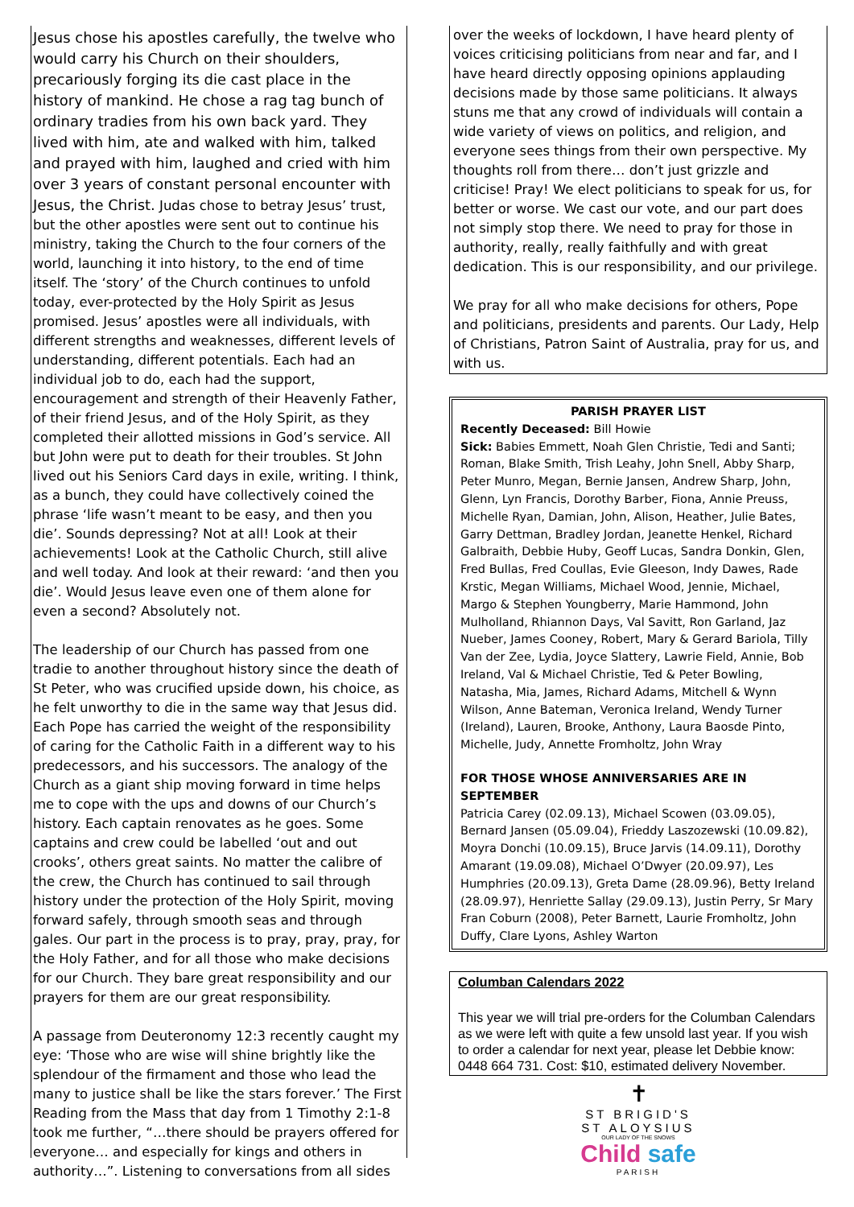Jesus chose his apostles carefully, the twelve who would carry his Church on their shoulders, precariously forging its die cast place in the history of mankind. He chose a rag tag bunch of ordinary tradies from his own back yard. They lived with him, ate and walked with him, talked and prayed with him, laughed and cried with him over 3 years of constant personal encounter with Jesus, the Christ. Judas chose to betray Jesus’ trust, but the other apostles were sent out to continue his ministry, taking the Church to the four corners of the world, launching it into history, to the end of time itself. The ‘story’ of the Church continues to unfold today, ever-protected by the Holy Spirit as Jesus promised. Jesus’ apostles were all individuals, with different strengths and weaknesses, different levels of understanding, different potentials. Each had an individual job to do, each had the support, encouragement and strength of their Heavenly Father, of their friend Jesus, and of the Holy Spirit, as they completed their allotted missions in God’s service. All but John were put to death for their troubles. St John lived out his Seniors Card days in exile, writing. I think, as a bunch, they could have collectively coined the phrase ‘life wasn’t meant to be easy, and then you die’. Sounds depressing? Not at all! Look at their achievements! Look at the Catholic Church, still alive and well today. And look at their reward: ‘and then you die’. Would Jesus leave even one of them alone for even a second? Absolutely not.
The leadership of our Church has passed from one tradie to another throughout history since the death of St Peter, who was crucified upside down, his choice, as he felt unworthy to die in the same way that Jesus did. Each Pope has carried the weight of the responsibility of caring for the Catholic Faith in a different way to his predecessors, and his successors. The analogy of the Church as a giant ship moving forward in time helps me to cope with the ups and downs of our Church’s history. Each captain renovates as he goes. Some captains and crew could be labelled ‘out and out crooks’, others great saints. No matter the calibre of the crew, the Church has continued to sail through history under the protection of the Holy Spirit, moving forward safely, through smooth seas and through gales. Our part in the process is to pray, pray, pray, for the Holy Father, and for all those who make decisions for our Church. They bare great responsibility and our prayers for them are our great responsibility.
A passage from Deuteronomy 12:3 recently caught my eye: ‘Those who are wise will shine brightly like the splendour of the firmament and those who lead the many to justice shall be like the stars forever.’ The First Reading from the Mass that day from 1 Timothy 2:1-8 took me further, “…there should be prayers offered for everyone… and especially for kings and others in authority…”. Listening to conversations from all sides
over the weeks of lockdown, I have heard plenty of voices criticising politicians from near and far, and I have heard directly opposing opinions applauding decisions made by those same politicians. It always stuns me that any crowd of individuals will contain a wide variety of views on politics, and religion, and everyone sees things from their own perspective. My thoughts roll from there… don’t just grizzle and criticise! Pray! We elect politicians to speak for us, for better or worse. We cast our vote, and our part does not simply stop there. We need to pray for those in authority, really, really faithfully and with great dedication. This is our responsibility, and our privilege.
We pray for all who make decisions for others, Pope and politicians, presidents and parents. Our Lady, Help of Christians, Patron Saint of Australia, pray for us, and with us.
PARISH PRAYER LIST
Recently Deceased: Bill Howie
Sick: Babies Emmett, Noah Glen Christie, Tedi and Santi; Roman, Blake Smith, Trish Leahy, John Snell, Abby Sharp, Peter Munro, Megan, Bernie Jansen, Andrew Sharp, John, Glenn, Lyn Francis, Dorothy Barber, Fiona, Annie Preuss, Michelle Ryan, Damian, John, Alison, Heather, Julie Bates, Garry Dettman, Bradley Jordan, Jeanette Henkel, Richard Galbraith, Debbie Huby, Geoff Lucas, Sandra Donkin, Glen, Fred Bullas, Fred Coullas, Evie Gleeson, Indy Dawes, Rade Krstic, Megan Williams, Michael Wood, Jennie, Michael, Margo & Stephen Youngberry, Marie Hammond, John Mulholland, Rhiannon Days, Val Savitt, Ron Garland, Jaz Nueber, James Cooney, Robert, Mary & Gerard Bariola, Tilly Van der Zee, Lydia, Joyce Slattery, Lawrie Field, Annie, Bob Ireland, Val & Michael Christie, Ted & Peter Bowling, Natasha, Mia, James, Richard Adams, Mitchell & Wynn Wilson, Anne Bateman, Veronica Ireland, Wendy Turner (Ireland), Lauren, Brooke, Anthony, Laura Baosde Pinto, Michelle, Judy, Annette Fromholtz, John Wray
FOR THOSE WHOSE ANNIVERSARIES ARE IN SEPTEMBER
Patricia Carey (02.09.13), Michael Scowen (03.09.05), Bernard Jansen (05.09.04), Frieddy Laszozewski (10.09.82), Moyra Donchi (10.09.15), Bruce Jarvis (14.09.11), Dorothy Amarant (19.09.08), Michael O’Dwyer (20.09.97), Les Humphries (20.09.13), Greta Dame (28.09.96), Betty Ireland (28.09.97), Henriette Sallay (29.09.13), Justin Perry, Sr Mary Fran Coburn (2008), Peter Barnett, Laurie Fromholtz, John Duffy, Clare Lyons, Ashley Warton
Columban Calendars 2022
This year we will trial pre-orders for the Columban Calendars as we were left with quite a few unsold last year. If you wish to order a calendar for next year, please let Debbie know: 0448 664 731. Cost: $10, estimated delivery November.
✝
ST BRIGID'S
ST ALOYSIUS
OUR LADY OF THE SNOWS
Child safe
PARISH